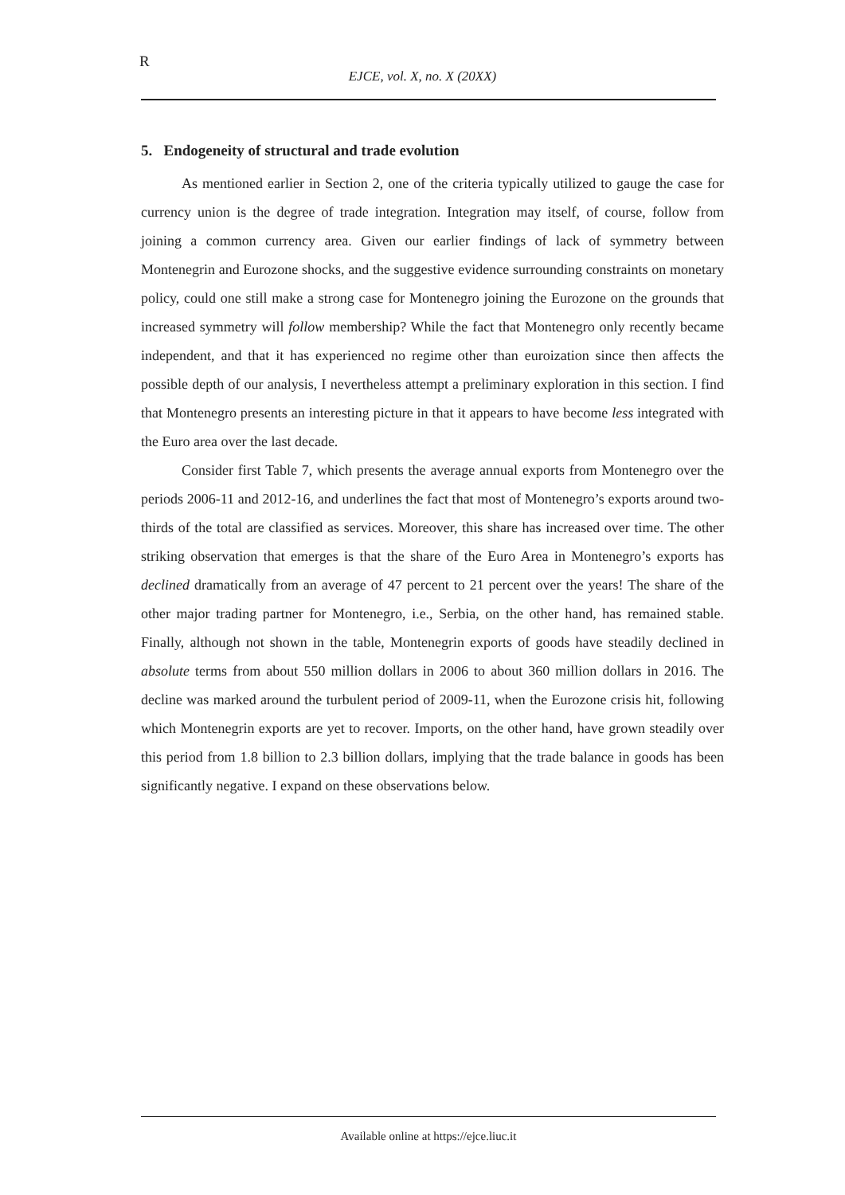R
EJCE, vol. X, no. X (20XX)
5. Endogeneity of structural and trade evolution
As mentioned earlier in Section 2, one of the criteria typically utilized to gauge the case for currency union is the degree of trade integration. Integration may itself, of course, follow from joining a common currency area. Given our earlier findings of lack of symmetry between Montenegrin and Eurozone shocks, and the suggestive evidence surrounding constraints on monetary policy, could one still make a strong case for Montenegro joining the Eurozone on the grounds that increased symmetry will follow membership? While the fact that Montenegro only recently became independent, and that it has experienced no regime other than euroization since then affects the possible depth of our analysis, I nevertheless attempt a preliminary exploration in this section. I find that Montenegro presents an interesting picture in that it appears to have become less integrated with the Euro area over the last decade.
Consider first Table 7, which presents the average annual exports from Montenegro over the periods 2006-11 and 2012-16, and underlines the fact that most of Montenegro’s exports around two-thirds of the total are classified as services. Moreover, this share has increased over time. The other striking observation that emerges is that the share of the Euro Area in Montenegro’s exports has declined dramatically from an average of 47 percent to 21 percent over the years! The share of the other major trading partner for Montenegro, i.e., Serbia, on the other hand, has remained stable. Finally, although not shown in the table, Montenegrin exports of goods have steadily declined in absolute terms from about 550 million dollars in 2006 to about 360 million dollars in 2016. The decline was marked around the turbulent period of 2009-11, when the Eurozone crisis hit, following which Montenegrin exports are yet to recover. Imports, on the other hand, have grown steadily over this period from 1.8 billion to 2.3 billion dollars, implying that the trade balance in goods has been significantly negative. I expand on these observations below.
Available online at https://ejce.liuc.it